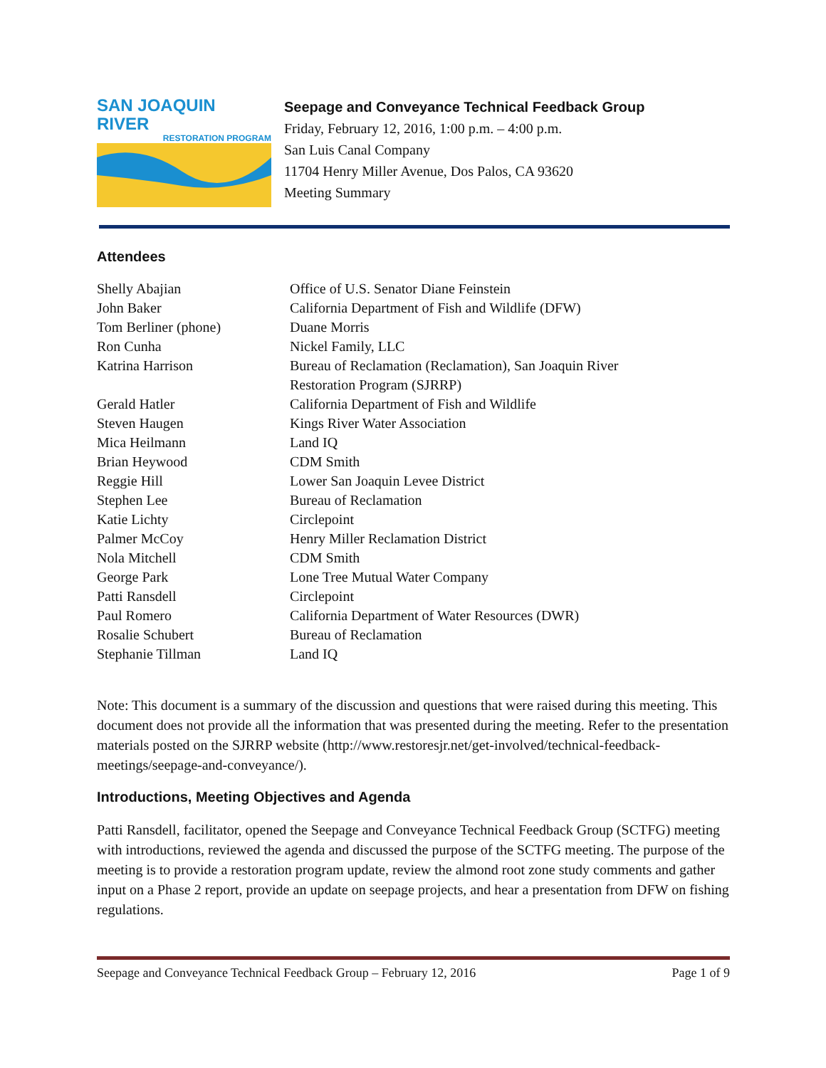SAN JOAQUIN RIVER
RESTORATION PROGRAM
Seepage and Conveyance Technical Feedback Group
Friday, February 12, 2016, 1:00 p.m. – 4:00 p.m.
San Luis Canal Company
11704 Henry Miller Avenue, Dos Palos, CA 93620
Meeting Summary
Attendees
| Shelly Abajian | Office of U.S. Senator Diane Feinstein |
| John Baker | California Department of Fish and Wildlife (DFW) |
| Tom Berliner (phone) | Duane Morris |
| Ron Cunha | Nickel Family, LLC |
| Katrina Harrison | Bureau of Reclamation (Reclamation), San Joaquin River Restoration Program (SJRRP) |
| Gerald Hatler | California Department of Fish and Wildlife |
| Steven Haugen | Kings River Water Association |
| Mica Heilmann | Land IQ |
| Brian Heywood | CDM Smith |
| Reggie Hill | Lower San Joaquin Levee District |
| Stephen Lee | Bureau of Reclamation |
| Katie Lichty | Circlepoint |
| Palmer McCoy | Henry Miller Reclamation District |
| Nola Mitchell | CDM Smith |
| George Park | Lone Tree Mutual Water Company |
| Patti Ransdell | Circlepoint |
| Paul Romero | California Department of Water Resources (DWR) |
| Rosalie Schubert | Bureau of Reclamation |
| Stephanie Tillman | Land IQ |
Note: This document is a summary of the discussion and questions that were raised during this meeting. This document does not provide all the information that was presented during the meeting. Refer to the presentation materials posted on the SJRRP website (http://www.restoresjr.net/get-involved/technical-feedback-meetings/seepage-and-conveyance/).
Introductions, Meeting Objectives and Agenda
Patti Ransdell, facilitator, opened the Seepage and Conveyance Technical Feedback Group (SCTFG) meeting with introductions, reviewed the agenda and discussed the purpose of the SCTFG meeting. The purpose of the meeting is to provide a restoration program update, review the almond root zone study comments and gather input on a Phase 2 report, provide an update on seepage projects, and hear a presentation from DFW on fishing regulations.
Seepage and Conveyance Technical Feedback Group – February 12, 2016 Page 1 of 9